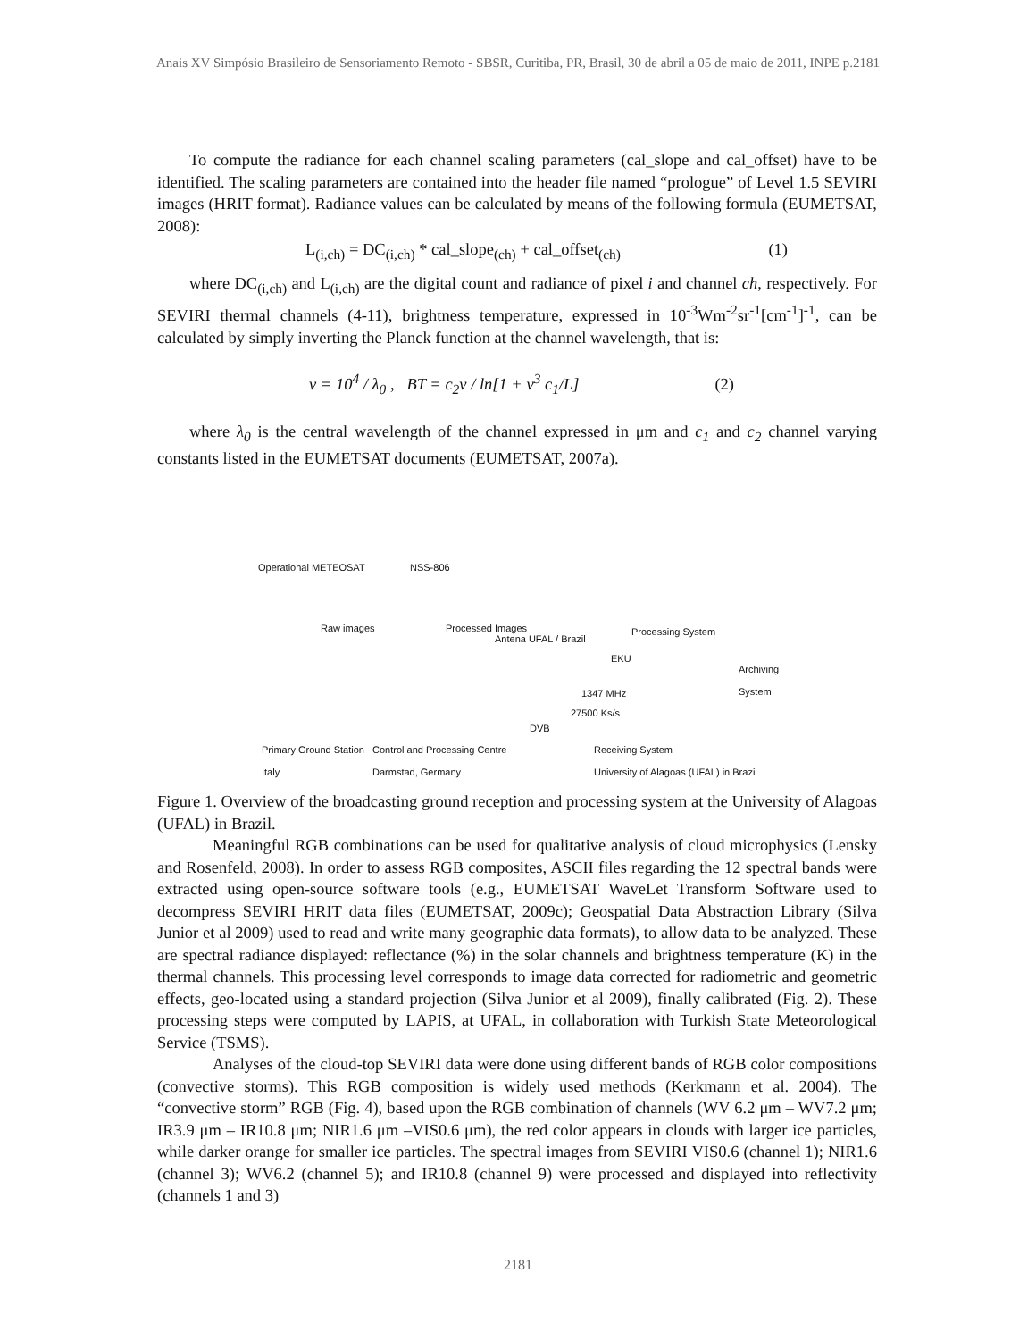Anais XV Simpósio Brasileiro de Sensoriamento Remoto - SBSR, Curitiba, PR, Brasil, 30 de abril a 05 de maio de 2011, INPE p.2181
To compute the radiance for each channel scaling parameters (cal_slope and cal_offset) have to be identified. The scaling parameters are contained into the header file named “prologue” of Level 1.5 SEVIRI images (HRIT format). Radiance values can be calculated by means of the following formula (EUMETSAT, 2008):
L<sub>(i,ch)</sub> = DC<sub>(i,ch)</sub> * cal_slope<sub>(ch)</sub> + cal_offset<sub>(ch)</sub> (1)
where DC<sub>(i,ch)</sub> and L<sub>(i,ch)</sub> are the digital count and radiance of pixel i and channel ch, respectively. For SEVIRI thermal channels (4-11), brightness temperature, expressed in 10<sup>-3</sup>Wm<sup>-2</sup>sr<sup>-1</sup>[cm<sup>-1</sup>]<sup>-1</sup>, can be calculated by simply inverting the Planck function at the channel wavelength, that is:
ν = 10<sup>4</sup> / λ<sub>0</sub> , BT = c<sub>2</sub>ν / ln[1 + ν<sup>3</sup> c<sub>1</sub>/L] (2)
where λ<sub>0</sub> is the central wavelength of the channel expressed in μm and c<sub>1</sub> and c<sub>2</sub> channel varying constants listed in the EUMETSAT documents (EUMETSAT, 2007a).
Operational METEOSAT NSS-806
Raw images Processed Images
Antena UFAL / Brazil
Processing System
EKU
Archiving System
1347 MHz
27500 Ks/s
DVB
Primary Ground Station
Italy
Control and Processing Centre
Darmstad, Germany
Receiving System
University of Alagoas (UFAL) in Brazil
Figure 1. Overview of the broadcasting ground reception and processing system at the University of Alagoas (UFAL) in Brazil.
Meaningful RGB combinations can be used for qualitative analysis of cloud microphysics (Lensky and Rosenfeld, 2008). In order to assess RGB composites, ASCII files regarding the 12 spectral bands were extracted using open-source software tools (e.g., EUMETSAT WaveLet Transform Software used to decompress SEVIRI HRIT data files (EUMETSAT, 2009c); Geospatial Data Abstraction Library (Silva Junior et al 2009) used to read and write many geographic data formats), to allow data to be analyzed. These are spectral radiance displayed: reflectance (%) in the solar channels and brightness temperature (K) in the thermal channels. This processing level corresponds to image data corrected for radiometric and geometric effects, geo-located using a standard projection (Silva Junior et al 2009), finally calibrated (Fig. 2). These processing steps were computed by LAPIS, at UFAL, in collaboration with Turkish State Meteorological Service (TSMS).
Analyses of the cloud-top SEVIRI data were done using different bands of RGB color compositions (convective storms). This RGB composition is widely used methods (Kerkmann et al. 2004). The “convective storm” RGB (Fig. 4), based upon the RGB combination of channels (WV 6.2 μm – WV7.2 μm; IR3.9 μm – IR10.8 μm; NIR1.6 μm –VIS0.6 μm), the red color appears in clouds with larger ice particles, while darker orange for smaller ice particles. The spectral images from SEVIRI VIS0.6 (channel 1); NIR1.6 (channel 3); WV6.2 (channel 5); and IR10.8 (channel 9) were processed and displayed into reflectivity (channels 1 and 3)
2181